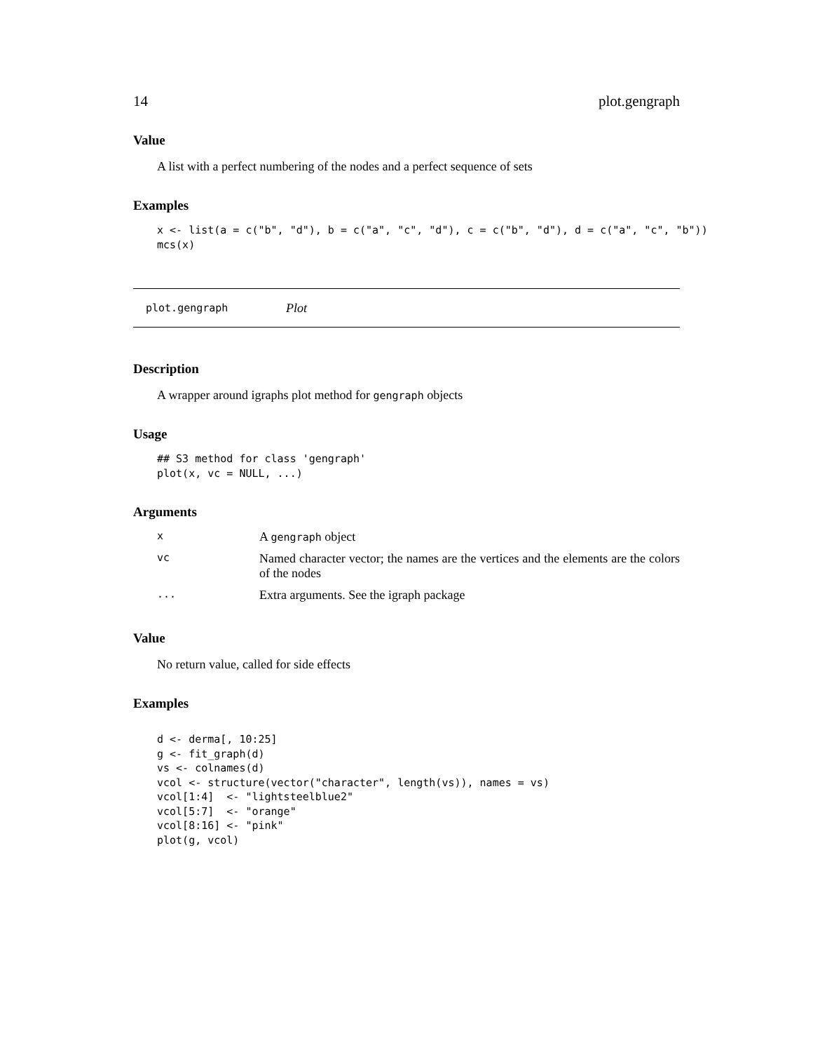14 plot.gengraph
Value
A list with a perfect numbering of the nodes and a perfect sequence of sets
Examples
x <- list(a = c("b", "d"), b = c("a", "c", "d"), c = c("b", "d"), d = c("a", "c", "b"))
mcs(x)
plot.gengraph Plot
Description
A wrapper around igraphs plot method for gengraph objects
Usage
## S3 method for class 'gengraph'
plot(x, vc = NULL, ...)
Arguments
| x | A gengraph object |
| vc | Named character vector; the names are the vertices and the elements are the colors of the nodes |
| ... | Extra arguments. See the igraph package |
Value
No return value, called for side effects
Examples
d <- derma[, 10:25]
g <- fit_graph(d)
vs <- colnames(d)
vcol <- structure(vector("character", length(vs)), names = vs)
vcol[1:4]  <- "lightsteelblue2"
vcol[5:7]  <- "orange"
vcol[8:16] <- "pink"
plot(g, vcol)